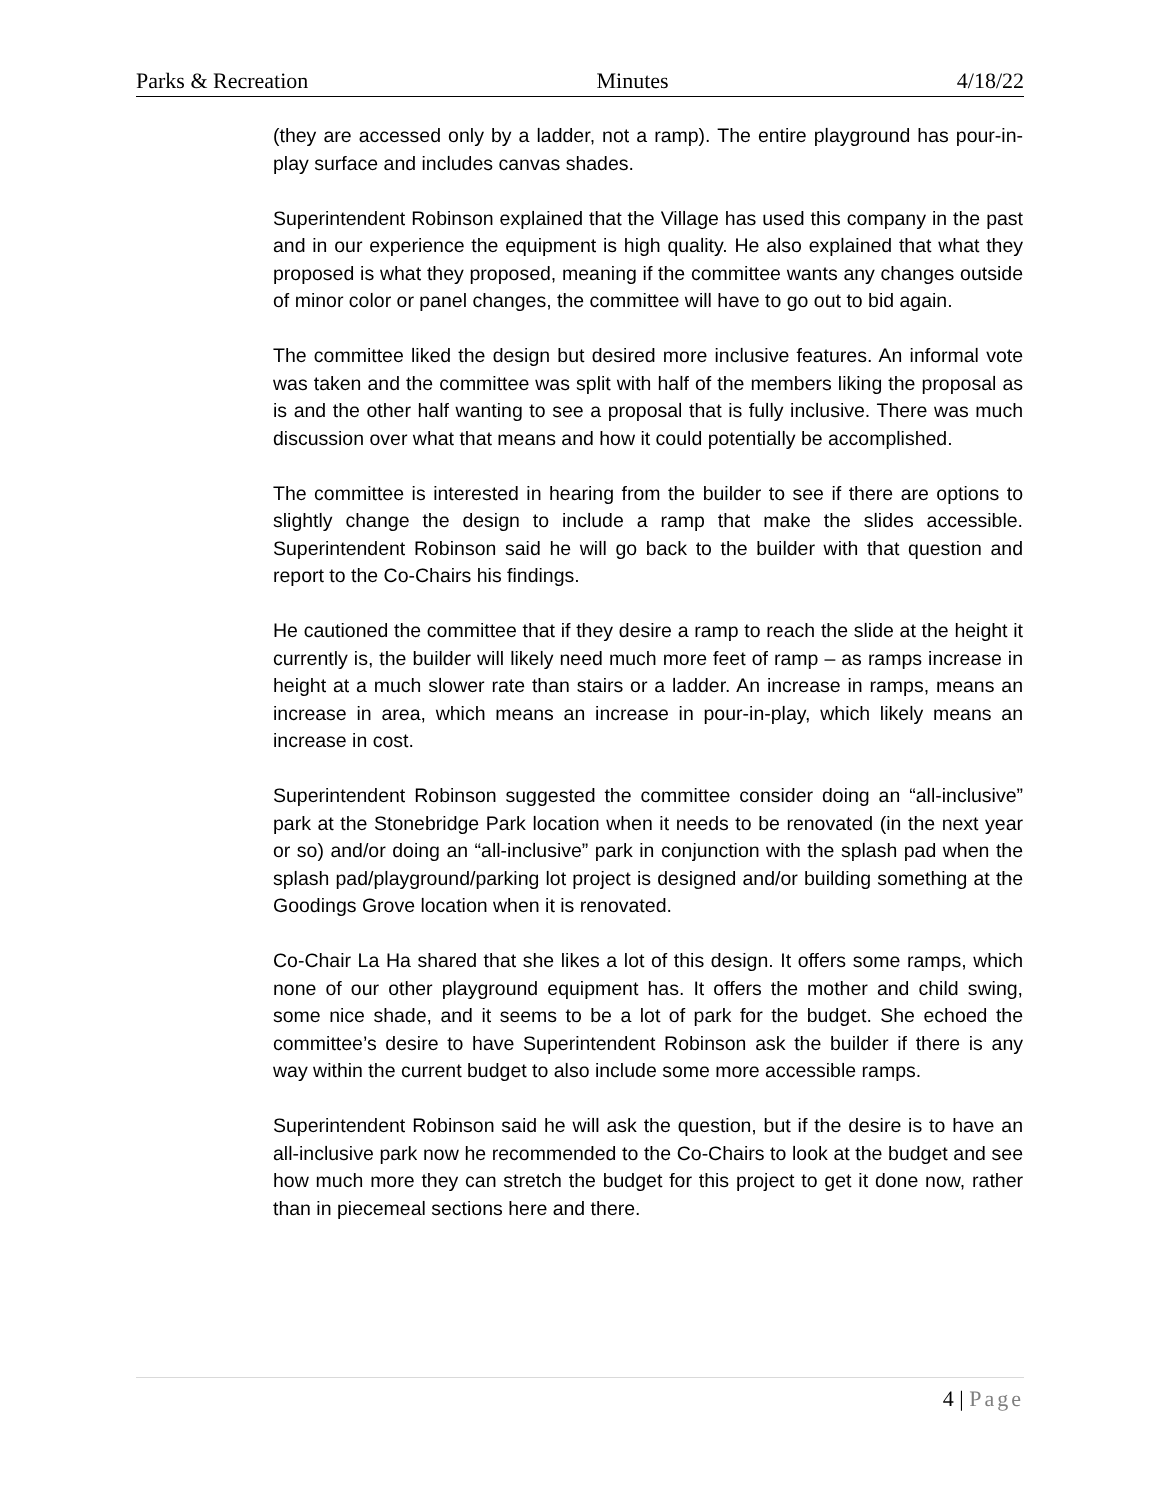Parks & Recreation Minutes 4/18/22
(they are accessed only by a ladder, not a ramp). The entire playground has pour-in-play surface and includes canvas shades.
Superintendent Robinson explained that the Village has used this company in the past and in our experience the equipment is high quality. He also explained that what they proposed is what they proposed, meaning if the committee wants any changes outside of minor color or panel changes, the committee will have to go out to bid again.
The committee liked the design but desired more inclusive features. An informal vote was taken and the committee was split with half of the members liking the proposal as is and the other half wanting to see a proposal that is fully inclusive. There was much discussion over what that means and how it could potentially be accomplished.
The committee is interested in hearing from the builder to see if there are options to slightly change the design to include a ramp that make the slides accessible. Superintendent Robinson said he will go back to the builder with that question and report to the Co-Chairs his findings.
He cautioned the committee that if they desire a ramp to reach the slide at the height it currently is, the builder will likely need much more feet of ramp – as ramps increase in height at a much slower rate than stairs or a ladder. An increase in ramps, means an increase in area, which means an increase in pour-in-play, which likely means an increase in cost.
Superintendent Robinson suggested the committee consider doing an “all-inclusive” park at the Stonebridge Park location when it needs to be renovated (in the next year or so) and/or doing an “all-inclusive” park in conjunction with the splash pad when the splash pad/playground/parking lot project is designed and/or building something at the Goodings Grove location when it is renovated.
Co-Chair La Ha shared that she likes a lot of this design. It offers some ramps, which none of our other playground equipment has. It offers the mother and child swing, some nice shade, and it seems to be a lot of park for the budget. She echoed the committee’s desire to have Superintendent Robinson ask the builder if there is any way within the current budget to also include some more accessible ramps.
Superintendent Robinson said he will ask the question, but if the desire is to have an all-inclusive park now he recommended to the Co-Chairs to look at the budget and see how much more they can stretch the budget for this project to get it done now, rather than in piecemeal sections here and there.
4 | Page